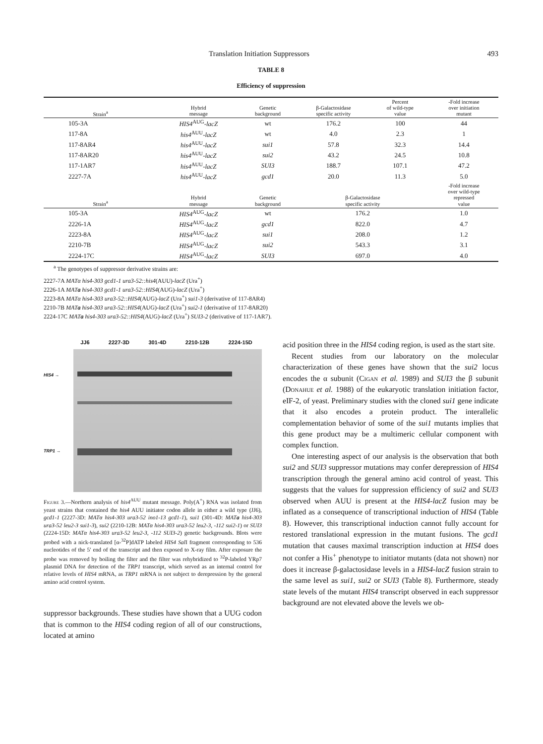Translation Initiation Suppressors 493
TABLE 8
Efficiency of suppression
| Strain<sup>a</sup> | Hybrid message | Genetic background | β-Galactosidase specific activity | Percent of wild-type value | -Fold increase over initiation mutant |
| --- | --- | --- | --- | --- | --- |
| 105-3A | HIS4<sup>AUG</sup>- lacZ | wt | 176.2 | 100 | 44 |
| 117-8A | his4<sup>AUU</sup>- lacZ | wt | 4.0 | 2.3 | 1 |
| 117-8AR4 | his4<sup>AUU</sup>- lacZ | sui1 | 57.8 | 32.3 | 14.4 |
| 117-8AR20 | his4<sup>AUU</sup>- lacZ | sui2 | 43.2 | 24.5 | 10.8 |
| 117-1AR7 | his4<sup>AUU</sup>- lacZ | SUI3 | 188.7 | 107.1 | 47.2 |
| 2227-7A | his4<sup>AUU</sup>- lacZ | gcd1 | 20.0 | 11.3 | 5.0 |
| Strain<sup>a</sup> | Hybrid message | Genetic background | β-Galactosidase specific activity | | -Fold increase over wild-type repressed value |
| 105-3A | HIS4<sup>AUG</sup>- lacZ | wt | 176.2 | | 1.0 |
| 2226-1A | HIS4<sup>AUG</sup>- lacZ | gcd1 | 822.0 | | 4.7 |
| 2223-8A | HIS4<sup>AUG</sup>- lacZ | sui1 | 208.0 | | 1.2 |
| 2210-7B | HIS4<sup>AUG</sup>- lacZ | sui2 | 543.3 | | 3.1 |
| 2224-17C | HIS4<sup>AUG</sup>- lacZ | SUI3 | 697.0 | | 4.0 |
<sup>a</sup> The genotypes of suppressor derivative strains are:
2227-7A MATα his4-303 gcd1-1 ura3-52::his4(AUU)-lacZ (Ura<sup>+</sup>)
2226-1A MATa his4-303 gcd1-1 ura3-52::HIS4(AUG)-lacZ (Ura<sup>+</sup>)
2223-8A MATα his4-303 ura3-52::HIS4(AUG)-lacZ (Ura<sup>+</sup>) sui1-3 (derivative of 117-8AR4)
2210-7B MATa his4-303 ura3-52::HIS4(AUG)-lacZ (Ura<sup>+</sup>) sui2-1 (derivative of 117-8AR20)
2224-17C MATa his4-303 ura3-52::HIS4(AUG)-lacZ (Ura<sup>+</sup>) SUI3-2 (derivative of 117-1AR7).
JJ6 2227-3D 301-4D 2210-12B 2224-15D
HIS4 →
TRP1 →
Figure 3.—Northern analysis of his4<sup>AUU</sup> mutant message. Poly(A<sup>+</sup>) RNA was isolated from yeast strains that contained the his4 AUU initiator codon allele in either a wild type (JJ6), gcd1-1 (2227-3D: MATα his4-303 ura3-52 ino1-13 gcd1-1), sui1 (301-4D: MATa his4-303 ura3-52 leu2-3 sui1-3), sui2 (2210-12B: MATα his4-303 ura3-52 leu2-3, -112 sui2-1) or SUI3 (2224-15D: MATα his4-303 ura3-52 leu2-3, -112 SUI3-2) genetic backgrounds. Blots were probed with a nick-translated [α-<sup>32</sup>P]dATP labeled HIS4 Sal I fragment corresponding to 536 nucleotides of the 5′ end of the transcript and then exposed to X-ray film. After exposure the probe was removed by boiling the filter and the filter was rehybridized to <sup>32</sup>P-labeled YRp7 plasmid DNA for detection of the TRP1 transcript, which served as an internal control for relative levels of HIS4 mRNA, as TRP1 mRNA is not subject to derepression by the general amino acid control system.
suppressor backgrounds. These studies have shown that a UUG codon that is common to the HIS4 coding region of all of our constructions, located at amino
acid position three in the HIS4 coding region, is used as the start site.
Recent studies from our laboratory on the molecular characterization of these genes have shown that the sui2 locus encodes the α subunit (Cigan et al. 1989) and SUI3 the β subunit (Donahue et al. 1988) of the eukaryotic translation initiation factor, eIF-2, of yeast. Preliminary studies with the cloned sui1 gene indicate that it also encodes a protein product. The interallelic complementation behavior of some of the sui1 mutants implies that this gene product may be a multimeric cellular component with complex function.
One interesting aspect of our analysis is the observation that both sui2 and SUI3 suppressor mutations may confer derepression of HIS4 transcription through the general amino acid control of yeast. This suggests that the values for suppression efficiency of sui2 and SUI3 observed when AUU is present at the HIS4-lacZ fusion may be inflated as a consequence of transcriptional induction of HIS4 (Table 8). However, this transcriptional induction cannot fully account for restored translational expression in the mutant fusions. The gcd1 mutation that causes maximal transcription induction at HIS4 does not confer a His<sup>+</sup> phenotype to initiator mutants (data not shown) nor does it increase β-galactosidase levels in a HIS4-lacZ fusion strain to the same level as sui1, sui2 or SUI3 (Table 8). Furthermore, steady state levels of the mutant HIS4 transcript observed in each suppressor background are not elevated above the levels we ob-